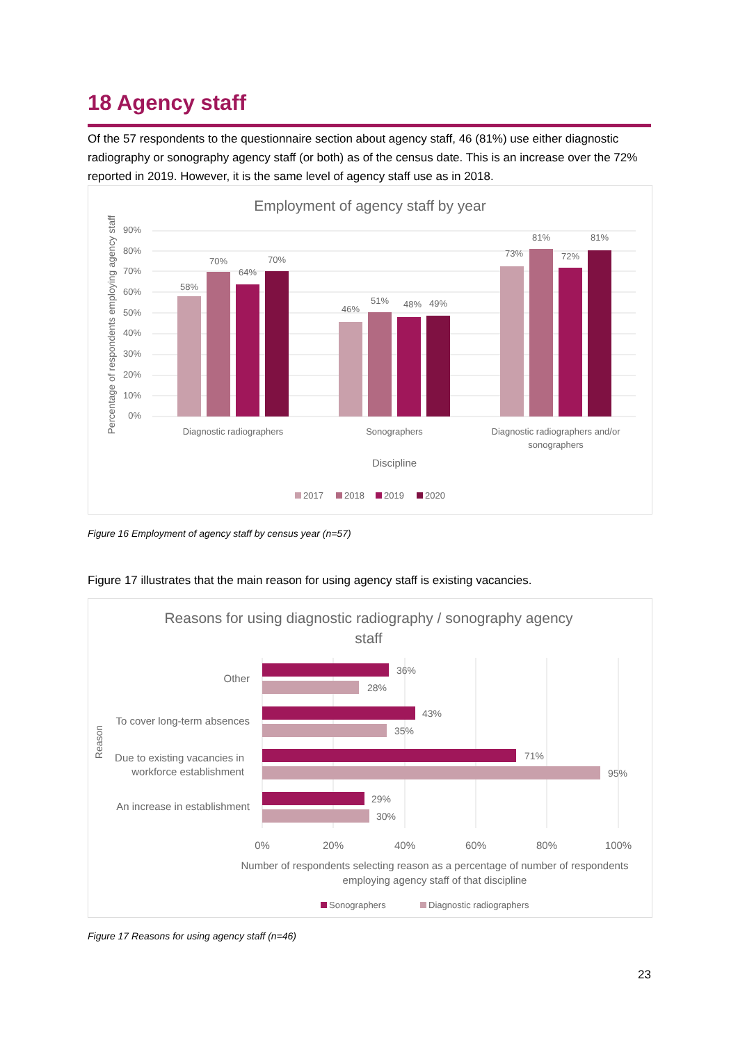18 Agency staff
Of the 57 respondents to the questionnaire section about agency staff, 46 (81%) use either diagnostic radiography or sonography agency staff (or both) as of the census date. This is an increase over the 72% reported in 2019. However, it is the same level of agency staff use as in 2018.
Employment of agency staff by year
90%
80%
70%
60%
50%
40%
30%
20%
10%
0%
Percentage of respondents employing agency staff
58%
70%
64%
70%
46%
51%
48%
49%
73%
81%
72%
81%
Diagnostic radiographers
Sonographers
Diagnostic radiographers and/or
sonographers
Discipline
2017
2018
2019
2020
Figure 16 Employment of agency staff by census year (n=57)
Figure 17 illustrates that the main reason for using agency staff is existing vacancies.
Reasons for using diagnostic radiography / sonography agency
staff
36%
28%
43%
35%
71%
95%
29%
30%
Other
To cover long-term absences
Due to existing vacancies in
workforce establishment
An increase in establishment
Reason
0%
20%
40%
60%
80%
100%
Number of respondents selecting reason as a percentage of number of respondents
employing agency staff of that discipline
Sonographers
Diagnostic radiographers
Figure 17 Reasons for using agency staff (n=46)
23